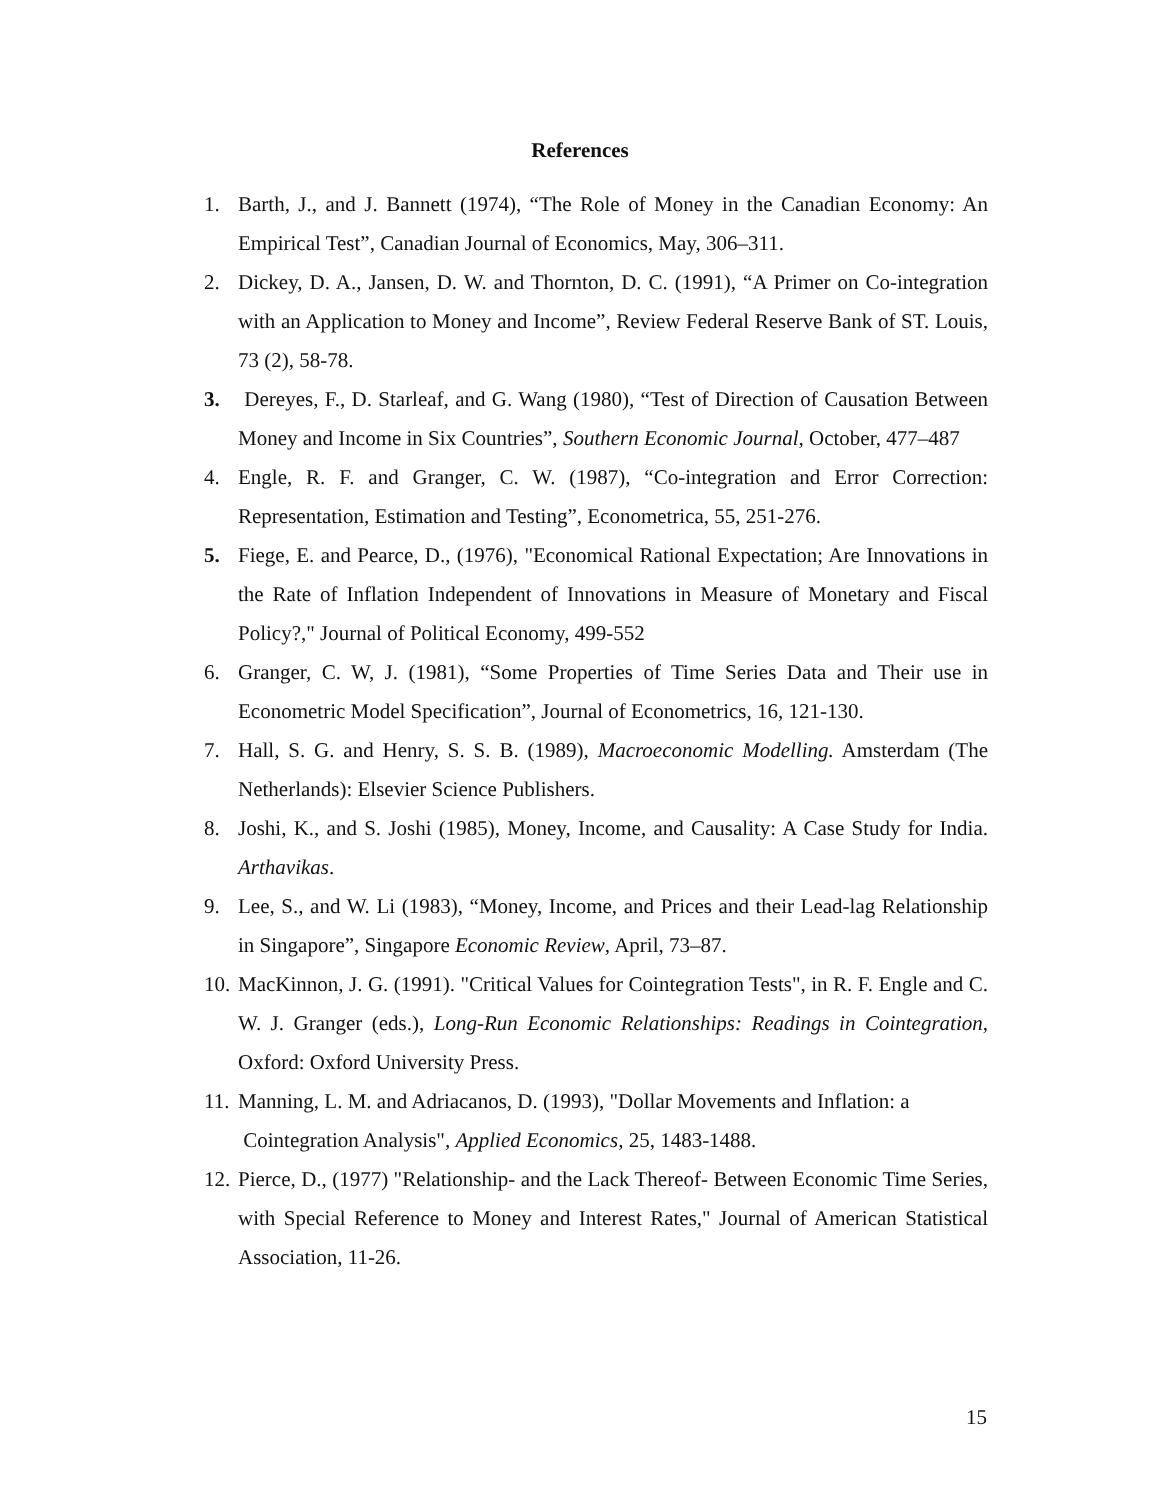References
1. Barth, J., and J. Bannett (1974), “The Role of Money in the Canadian Economy: An Empirical Test”, Canadian Journal of Economics, May, 306–311.
2. Dickey, D. A., Jansen, D. W. and Thornton, D. C. (1991), “A Primer on Co-integration with an Application to Money and Income”, Review Federal Reserve Bank of ST. Louis, 73 (2), 58-78.
3. Dereyes, F., D. Starleaf, and G. Wang (1980), “Test of Direction of Causation Between Money and Income in Six Countries”, Southern Economic Journal, October, 477–487
4. Engle, R. F. and Granger, C. W. (1987), “Co-integration and Error Correction: Representation, Estimation and Testing”, Econometrica, 55, 251-276.
5. Fiege, E. and Pearce, D., (1976), "Economical Rational Expectation; Are Innovations in the Rate of Inflation Independent of Innovations in Measure of Monetary and Fiscal Policy?," Journal of Political Economy, 499-552
6. Granger, C. W, J. (1981), “Some Properties of Time Series Data and Their use in Econometric Model Specification”, Journal of Econometrics, 16, 121-130.
7. Hall, S. G. and Henry, S. S. B. (1989), Macroeconomic Modelling. Amsterdam (The Netherlands): Elsevier Science Publishers.
8. Joshi, K., and S. Joshi (1985), Money, Income, and Causality: A Case Study for India. Arthavikas.
9. Lee, S., and W. Li (1983), “Money, Income, and Prices and their Lead-lag Relationship in Singapore”, Singapore Economic Review, April, 73–87.
10.
MacKinnon, J. G. (1991). "Critical Values for Cointegration Tests", in R. F. Engle and C. W. J. Granger (eds.), Long-Run Economic Relationships: Readings in Cointegration, Oxford: Oxford University Press.
11.
Manning, L. M. and Adriacanos, D. (1993), "Dollar Movements and Inflation: a
Cointegration Analysis", Applied Economics, 25, 1483-1488.
12.
Pierce, D., (1977) "Relationship- and the Lack Thereof- Between Economic Time Series, with Special Reference to Money and Interest Rates," Journal of American Statistical Association, 11-26.
15